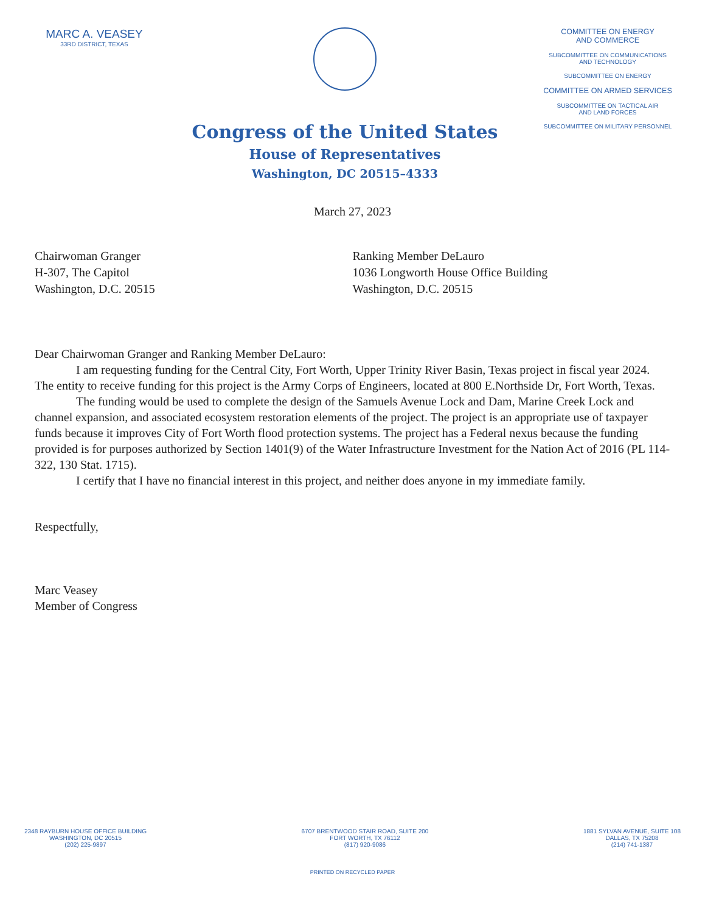MARC A. VEASEY
33RD DISTRICT, TEXAS
Congress of the United States
House of Representatives
Washington, DC 20515–4333
COMMITTEE ON ENERGY
AND COMMERCE
SUBCOMMITTEE ON COMMUNICATIONS
AND TECHNOLOGY
SUBCOMMITTEE ON ENERGY
COMMITTEE ON ARMED SERVICES
SUBCOMMITTEE ON TACTICAL AIR
AND LAND FORCES
SUBCOMMITTEE ON MILITARY PERSONNEL
March 27, 2023
Chairwoman Granger
H-307, The Capitol
Washington, D.C. 20515
Ranking Member DeLauro
1036 Longworth House Office Building
Washington, D.C. 20515
Dear Chairwoman Granger and Ranking Member DeLauro:
I am requesting funding for the Central City, Fort Worth, Upper Trinity River Basin, Texas project in fiscal year 2024. The entity to receive funding for this project is the Army Corps of Engineers, located at 800 E.Northside Dr, Fort Worth, Texas.
The funding would be used to complete the design of the Samuels Avenue Lock and Dam, Marine Creek Lock and channel expansion, and associated ecosystem restoration elements of the project. The project is an appropriate use of taxpayer funds because it improves City of Fort Worth flood protection systems. The project has a Federal nexus because the funding provided is for purposes authorized by Section 1401(9) of the Water Infrastructure Investment for the Nation Act of 2016 (PL 114-322, 130 Stat. 1715).
I certify that I have no financial interest in this project, and neither does anyone in my immediate family.
Respectfully,
Marc Veasey
Member of Congress
2348 RAYBURN HOUSE OFFICE BUILDING
WASHINGTON, DC 20515
(202) 225-9897
6707 BRENTWOOD STAIR ROAD, SUITE 200
FORT WORTH, TX 76112
(817) 920-9086
1881 SYLVAN AVENUE, SUITE 108
DALLAS, TX 75208
(214) 741-1387
PRINTED ON RECYCLED PAPER